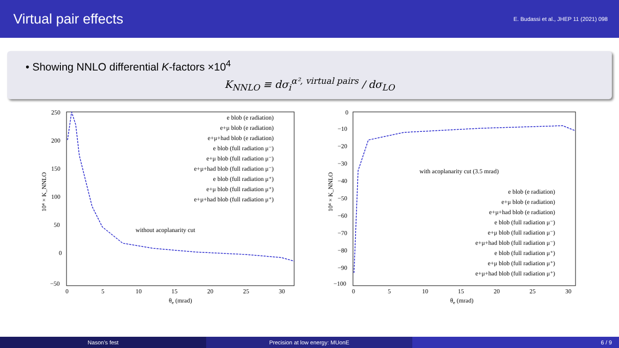Virtual pair effects
E. Budassi et al., JHEP 11 (2021) 098
• Showing NNLO differential K-factors ×10<sup>4</sup>
K<sub>NNLO</sub> ≡ dσ<sub>i</sub><sup>α², virtual pairs</sup> / dσ<sub>LO</sub>
250
200
150
100
50
0
−50
0
5
10
15
20
25
30
θe (mrad)
10⁴ × K_NNLO
without acoplanarity cut
e blob (e radiation)
e+μ blob (e radiation)
e+μ+had blob (e radiation)
e blob (full radiation μ⁻)
e+μ blob (full radiation μ⁻)
e+μ+had blob (full radiation μ⁻)
e blob (full radiation μ⁺)
e+μ blob (full radiation μ⁺)
e+μ+had blob (full radiation μ⁺)
0
−10
−20
−30
−40
−50
−60
−70
−80
−90
−100
0
5
10
15
20
25
30
θe (mrad)
10⁴ × K_NNLO
with acoplanarity cut (3.5 mrad)
e blob (e radiation)
e+μ blob (e radiation)
e+μ+had blob (e radiation)
e blob (full radiation μ⁻)
e+μ blob (full radiation μ⁻)
e+μ+had blob (full radiation μ⁻)
e blob (full radiation μ⁺)
e+μ blob (full radiation μ⁺)
e+μ+had blob (full radiation μ⁺)
Nason’s fest Precision at low energy: MUonE 6 / 9